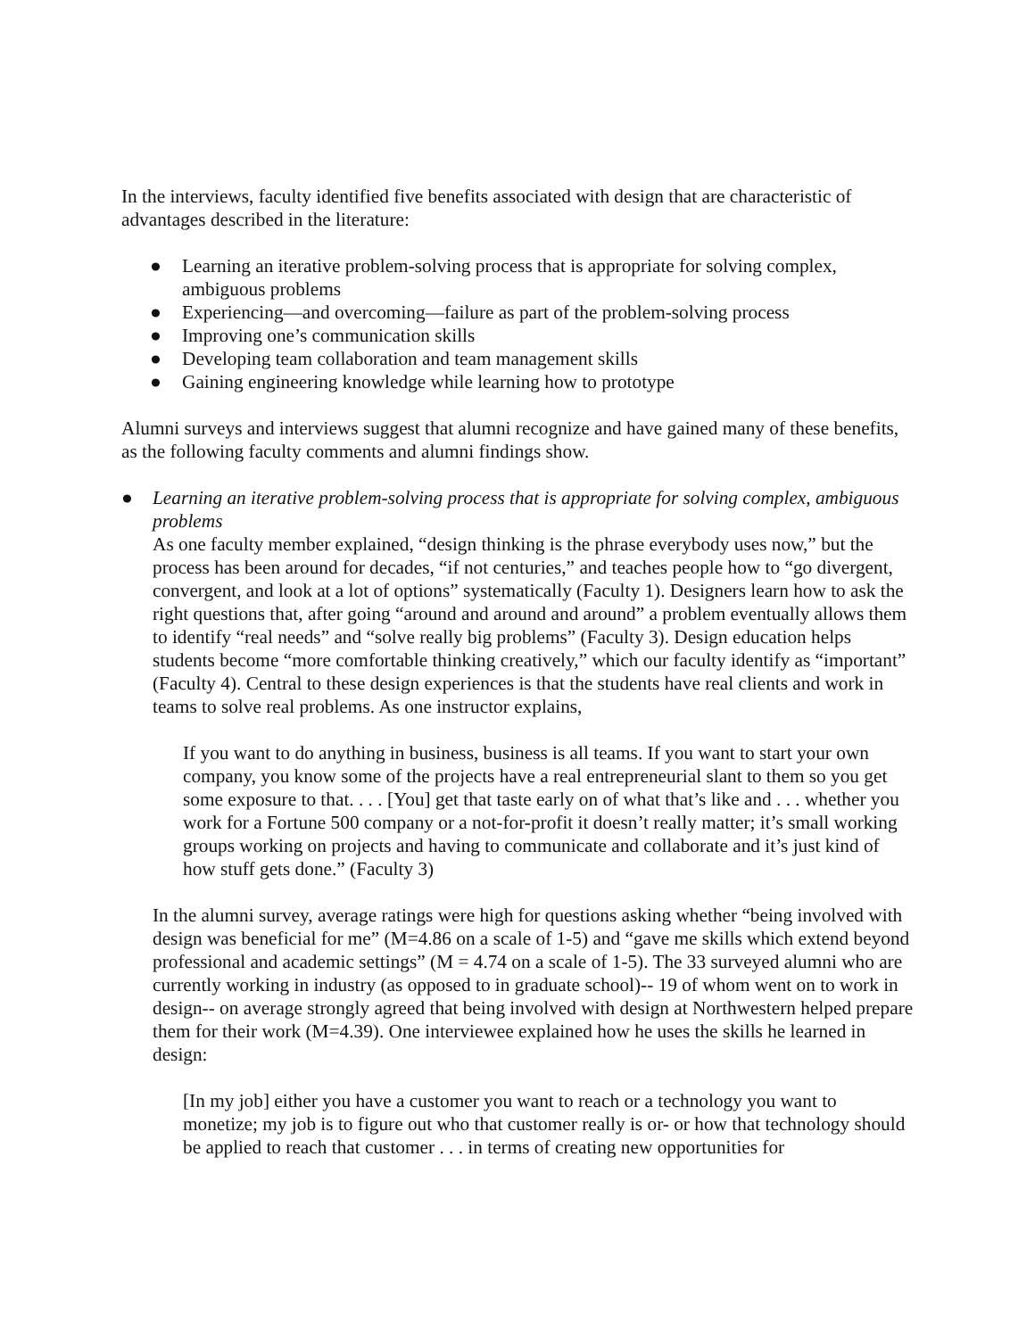In the interviews, faculty identified five benefits associated with design that are characteristic of advantages described in the literature:
● Learning an iterative problem-solving process that is appropriate for solving complex, ambiguous problems
● Experiencing—and overcoming—failure as part of the problem-solving process
● Improving one’s communication skills
● Developing team collaboration and team management skills
● Gaining engineering knowledge while learning how to prototype
Alumni surveys and interviews suggest that alumni recognize and have gained many of these benefits, as the following faculty comments and alumni findings show.
●
Learning an iterative problem-solving process that is appropriate for solving complex, ambiguous problems
As one faculty member explained, “design thinking is the phrase everybody uses now,” but the process has been around for decades, “if not centuries,” and teaches people how to “go divergent, convergent, and look at a lot of options” systematically (Faculty 1). Designers learn how to ask the right questions that, after going “around and around and around” a problem eventually allows them to identify “real needs” and “solve really big problems” (Faculty 3). Design education helps students become “more comfortable thinking creatively,” which our faculty identify as “important” (Faculty 4). Central to these design experiences is that the students have real clients and work in teams to solve real problems. As one instructor explains,
If you want to do anything in business, business is all teams. If you want to start your own company, you know some of the projects have a real entrepreneurial slant to them so you get some exposure to that. . . . [You] get that taste early on of what that’s like and . . . whether you work for a Fortune 500 company or a not-for-profit it doesn’t really matter; it’s small working groups working on projects and having to communicate and collaborate and it’s just kind of how stuff gets done.” (Faculty 3)
In the alumni survey, average ratings were high for questions asking whether “being involved with design was beneficial for me” (M=4.86 on a scale of 1-5) and “gave me skills which extend beyond professional and academic settings” (M = 4.74 on a scale of 1-5). The 33 surveyed alumni who are currently working in industry (as opposed to in graduate school)-- 19 of whom went on to work in design-- on average strongly agreed that being involved with design at Northwestern helped prepare them for their work (M=4.39). One interviewee explained how he uses the skills he learned in design:
[In my job] either you have a customer you want to reach or a technology you want to monetize; my job is to figure out who that customer really is or- or how that technology should be applied to reach that customer . . . in terms of creating new opportunities for